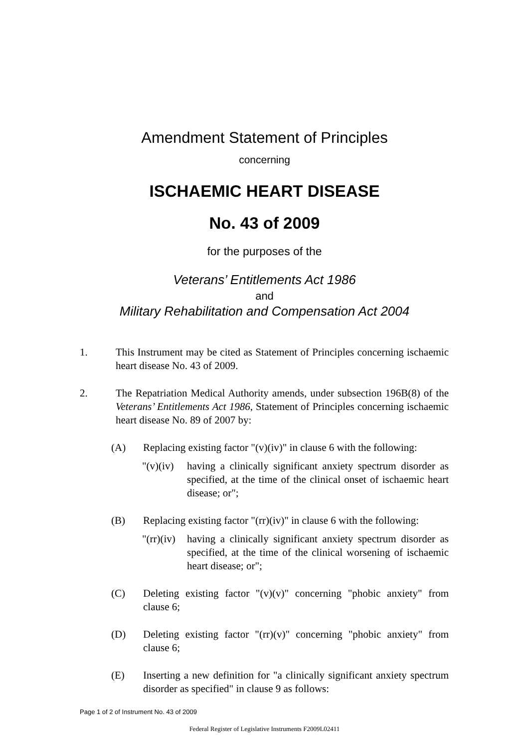Amendment Statement of Principles
concerning
ISCHAEMIC HEART DISEASE
No. 43 of 2009
for the purposes of the
Veterans’ Entitlements Act 1986
and
Military Rehabilitation and Compensation Act 2004
1. This Instrument may be cited as Statement of Principles concerning ischaemic heart disease No. 43 of 2009.
2. The Repatriation Medical Authority amends, under subsection 196B(8) of the Veterans’ Entitlements Act 1986, Statement of Principles concerning ischaemic heart disease No. 89 of 2007 by:
(A) Replacing existing factor "(v)(iv)" in clause 6 with the following:
"(v)(iv)
having a clinically significant anxiety spectrum disorder as specified, at the time of the clinical onset of ischaemic heart disease; or";
(B) Replacing existing factor "(rr)(iv)" in clause 6 with the following:
"(rr)(iv)
having a clinically significant anxiety spectrum disorder as specified, at the time of the clinical worsening of ischaemic heart disease; or";
(C) Deleting existing factor "(v)(v)" concerning "phobic anxiety" from clause 6;
(D) Deleting existing factor "(rr)(v)" concerning "phobic anxiety" from clause 6;
(E) Inserting a new definition for "a clinically significant anxiety spectrum disorder as specified" in clause 9 as follows:
Page 1 of 2 of Instrument No. 43 of 2009
Federal Register of Legislative Instruments F2009L02411